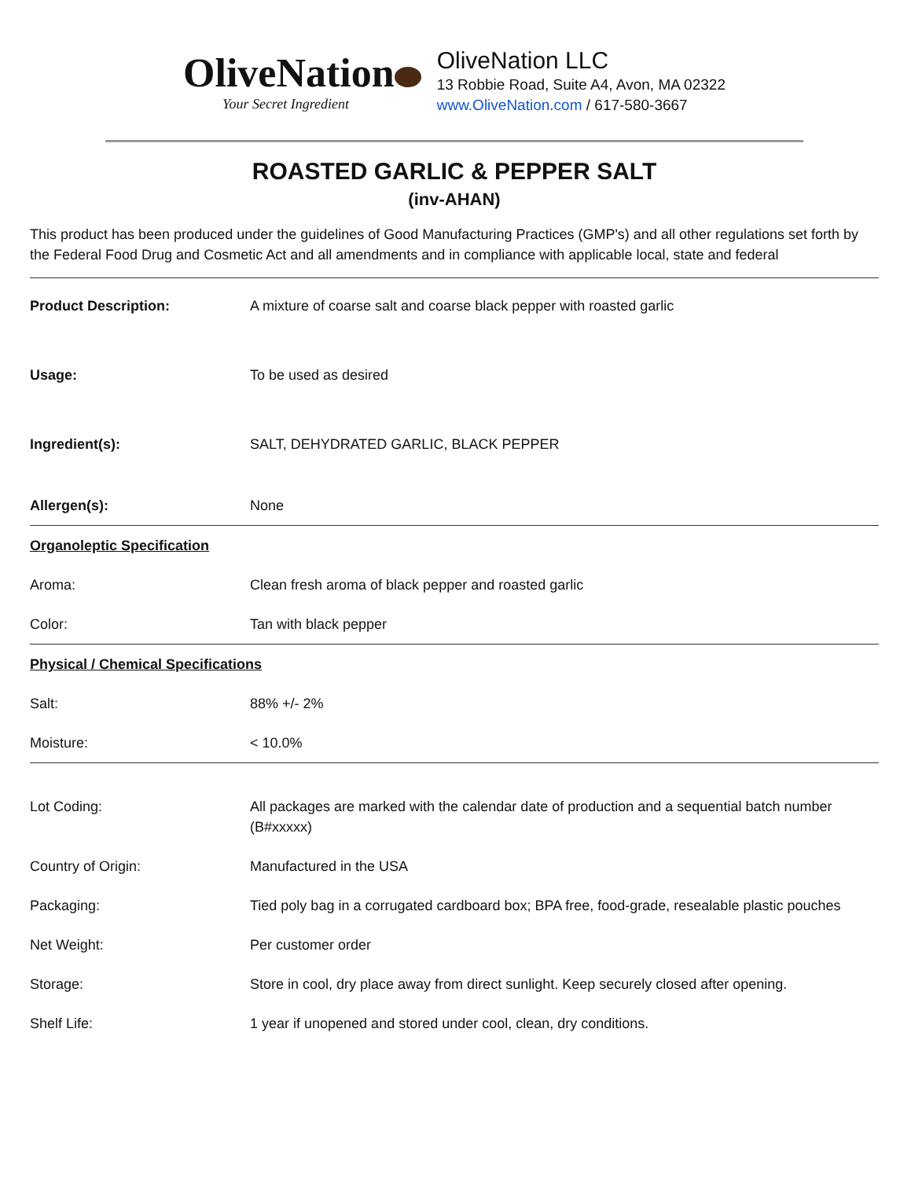OliveNation
Your Secret Ingredient
OliveNation LLC
13 Robbie Road, Suite A4, Avon, MA 02322
www.OliveNation.com / 617-580-3667
ROASTED GARLIC & PEPPER SALT
(inv-AHAN)
This product has been produced under the guidelines of Good Manufacturing Practices (GMP's) and all other regulations set forth by the Federal Food Drug and Cosmetic Act and all amendments and in compliance with applicable local, state and federal
| Product Description: | A mixture of coarse salt and coarse black pepper with roasted garlic |
| Usage: | To be used as desired |
| Ingredient(s): | SALT, DEHYDRATED GARLIC, BLACK PEPPER |
| Allergen(s): | None |
| Organoleptic Specification | |
| Aroma: | Clean fresh aroma of black pepper and roasted garlic |
| Color: | Tan with black pepper |
| Physical / Chemical Specifications | |
| Salt: | 88% +/- 2% |
| Moisture: | < 10.0% |
| Lot Coding: | All packages are marked with the calendar date of production and a sequential batch number (B#xxxxx) |
| Country of Origin: | Manufactured in the USA |
| Packaging: | Tied poly bag in a corrugated cardboard box; BPA free, food-grade, resealable plastic pouches |
| Net Weight: | Per customer order |
| Storage: | Store in cool, dry place away from direct sunlight. Keep securely closed after opening. |
| Shelf Life: | 1 year if unopened and stored under cool, clean, dry conditions. |